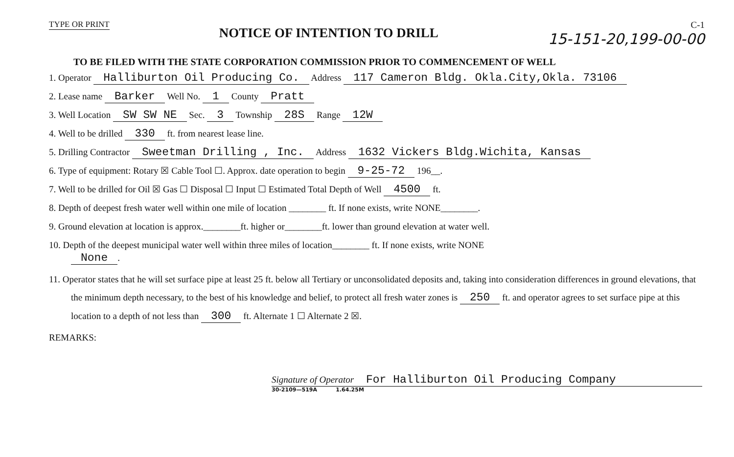TYPE OR PRINT
NOTICE OF INTENTION TO DRILL
C-1
15-151-20,199-00-00
TO BE FILED WITH THE STATE CORPORATION COMMISSION PRIOR TO COMMENCEMENT OF WELL
1. Operator Halliburton Oil Producing Co. Address 117 Cameron Bldg. Okla.City,Okla. 73106
2. Lease name Barker Well No. 1 County Pratt
3. Well Location SW SW NE Sec. 3 Township 28S Range 12W
4. Well to be drilled 330 ft. from nearest lease line.
5. Drilling Contractor Sweetman Drilling , Inc. Address 1632 Vickers Bldg.Wichita, Kansas
6. Type of equipment: Rotary ☒ Cable Tool ☐. Approx. date operation to begin 9-25-72 196__.
7. Well to be drilled for Oil ☒ Gas ☐ Disposal ☐ Input ☐ Estimated Total Depth of Well 4500 ft.
8. Depth of deepest fresh water well within one mile of location ________ ft. If none exists, write NONE________.
9. Ground elevation at location is approx.________ft. higher or________ft. lower than ground elevation at water well.
10. Depth of the deepest municipal water well within three miles of location________ ft. If none exists, write NONE
None.
11. Operator states that he will set surface pipe at least 25 ft. below all Tertiary or unconsolidated deposits and, taking into consideration differences in ground elevations, that the minimum depth necessary, to the best of his knowledge and belief, to protect all fresh water zones is 250 ft. and operator agrees to set surface pipe at this location to a depth of not less than 300 ft. Alternate 1 ☐ Alternate 2 ☒.
REMARKS:
Signature of Operator For Halliburton Oil Producing Company
30-2109—519A 1.64.25M